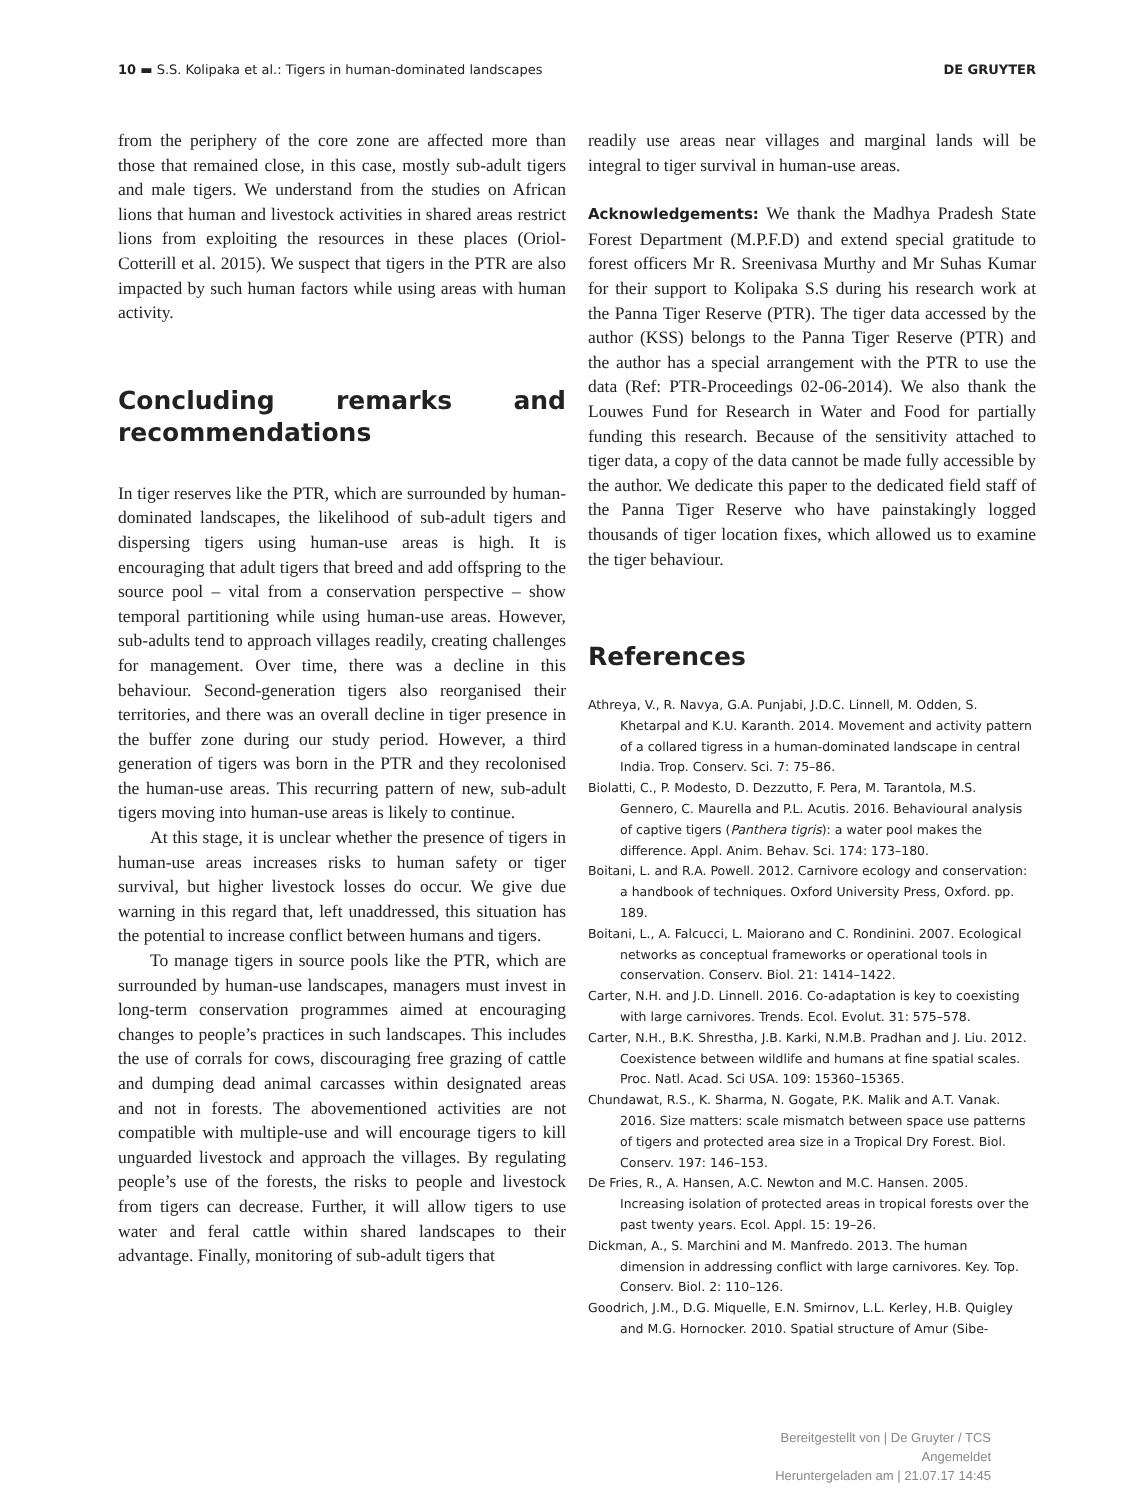10 ▬ S.S. Kolipaka et al.: Tigers in human-dominated landscapes DE GRUYTER
from the periphery of the core zone are affected more than those that remained close, in this case, mostly sub-adult tigers and male tigers. We understand from the studies on African lions that human and livestock activities in shared areas restrict lions from exploiting the resources in these places (Oriol-Cotterill et al. 2015). We suspect that tigers in the PTR are also impacted by such human factors while using areas with human activity.
Concluding remarks and recommendations
In tiger reserves like the PTR, which are surrounded by human-dominated landscapes, the likelihood of sub-adult tigers and dispersing tigers using human-use areas is high. It is encouraging that adult tigers that breed and add offspring to the source pool – vital from a conservation perspective – show temporal partitioning while using human-use areas. However, sub-adults tend to approach villages readily, creating challenges for management. Over time, there was a decline in this behaviour. Second-generation tigers also reorganised their territories, and there was an overall decline in tiger presence in the buffer zone during our study period. However, a third generation of tigers was born in the PTR and they recolonised the human-use areas. This recurring pattern of new, sub-adult tigers moving into human-use areas is likely to continue.
At this stage, it is unclear whether the presence of tigers in human-use areas increases risks to human safety or tiger survival, but higher livestock losses do occur. We give due warning in this regard that, left unaddressed, this situation has the potential to increase conflict between humans and tigers.
To manage tigers in source pools like the PTR, which are surrounded by human-use landscapes, managers must invest in long-term conservation programmes aimed at encouraging changes to people’s practices in such landscapes. This includes the use of corrals for cows, discouraging free grazing of cattle and dumping dead animal carcasses within designated areas and not in forests. The abovementioned activities are not compatible with multiple-use and will encourage tigers to kill unguarded livestock and approach the villages. By regulating people’s use of the forests, the risks to people and livestock from tigers can decrease. Further, it will allow tigers to use water and feral cattle within shared landscapes to their advantage. Finally, monitoring of sub-adult tigers that
readily use areas near villages and marginal lands will be integral to tiger survival in human-use areas.
Acknowledgements: We thank the Madhya Pradesh State Forest Department (M.P.F.D) and extend special gratitude to forest officers Mr R. Sreenivasa Murthy and Mr Suhas Kumar for their support to Kolipaka S.S during his research work at the Panna Tiger Reserve (PTR). The tiger data accessed by the author (KSS) belongs to the Panna Tiger Reserve (PTR) and the author has a special arrangement with the PTR to use the data (Ref: PTR-Proceedings 02-06-2014). We also thank the Louwes Fund for Research in Water and Food for partially funding this research. Because of the sensitivity attached to tiger data, a copy of the data cannot be made fully accessible by the author. We dedicate this paper to the dedicated field staff of the Panna Tiger Reserve who have painstakingly logged thousands of tiger location fixes, which allowed us to examine the tiger behaviour.
References
Athreya, V., R. Navya, G.A. Punjabi, J.D.C. Linnell, M. Odden, S. Khetarpal and K.U. Karanth. 2014. Movement and activity pattern of a collared tigress in a human-dominated landscape in central India. Trop. Conserv. Sci. 7: 75–86.
Biolatti, C., P. Modesto, D. Dezzutto, F. Pera, M. Tarantola, M.S. Gennero, C. Maurella and P.L. Acutis. 2016. Behavioural analysis of captive tigers (Panthera tigris): a water pool makes the difference. Appl. Anim. Behav. Sci. 174: 173–180.
Boitani, L. and R.A. Powell. 2012. Carnivore ecology and conservation: a handbook of techniques. Oxford University Press, Oxford. pp. 189.
Boitani, L., A. Falcucci, L. Maiorano and C. Rondinini. 2007. Ecological networks as conceptual frameworks or operational tools in conservation. Conserv. Biol. 21: 1414–1422.
Carter, N.H. and J.D. Linnell. 2016. Co-adaptation is key to coexisting with large carnivores. Trends. Ecol. Evolut. 31: 575–578.
Carter, N.H., B.K. Shrestha, J.B. Karki, N.M.B. Pradhan and J. Liu. 2012. Coexistence between wildlife and humans at fine spatial scales. Proc. Natl. Acad. Sci USA. 109: 15360–15365.
Chundawat, R.S., K. Sharma, N. Gogate, P.K. Malik and A.T. Vanak. 2016. Size matters: scale mismatch between space use patterns of tigers and protected area size in a Tropical Dry Forest. Biol. Conserv. 197: 146–153.
De Fries, R., A. Hansen, A.C. Newton and M.C. Hansen. 2005. Increasing isolation of protected areas in tropical forests over the past twenty years. Ecol. Appl. 15: 19–26.
Dickman, A., S. Marchini and M. Manfredo. 2013. The human dimension in addressing conflict with large carnivores. Key. Top. Conserv. Biol. 2: 110–126.
Goodrich, J.M., D.G. Miquelle, E.N. Smirnov, L.L. Kerley, H.B. Quigley and M.G. Hornocker. 2010. Spatial structure of Amur (Sibe-
Bereitgestellt von | De Gruyter / TCS
Angemeldet
Heruntergeladen am | 21.07.17 14:45